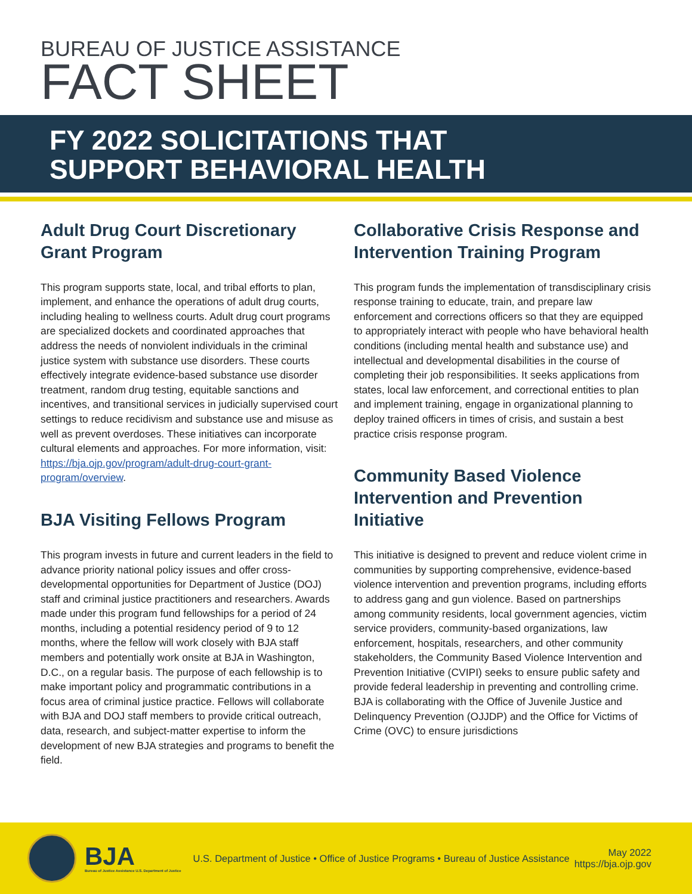BUREAU OF JUSTICE ASSISTANCE
FACT SHEET
FY 2022 SOLICITATIONS THAT
SUPPORT BEHAVIORAL HEALTH
Adult Drug Court Discretionary Grant Program
This program supports state, local, and tribal efforts to plan, implement, and enhance the operations of adult drug courts, including healing to wellness courts. Adult drug court programs are specialized dockets and coordinated approaches that address the needs of nonviolent individuals in the criminal justice system with substance use disorders. These courts effectively integrate evidence-based substance use disorder treatment, random drug testing, equitable sanctions and incentives, and transitional services in judicially supervised court settings to reduce recidivism and substance use and misuse as well as prevent overdoses. These initiatives can incorporate cultural elements and approaches. For more information, visit: https://bja.ojp.gov/program/adult-drug-court-grant-program/overview.
BJA Visiting Fellows Program
This program invests in future and current leaders in the field to advance priority national policy issues and offer cross-developmental opportunities for Department of Justice (DOJ) staff and criminal justice practitioners and researchers. Awards made under this program fund fellowships for a period of 24 months, including a potential residency period of 9 to 12 months, where the fellow will work closely with BJA staff members and potentially work onsite at BJA in Washington, D.C., on a regular basis. The purpose of each fellowship is to make important policy and programmatic contributions in a focus area of criminal justice practice. Fellows will collaborate with BJA and DOJ staff members to provide critical outreach, data, research, and subject-matter expertise to inform the development of new BJA strategies and programs to benefit the field.
Collaborative Crisis Response and Intervention Training Program
This program funds the implementation of transdisciplinary crisis response training to educate, train, and prepare law enforcement and corrections officers so that they are equipped to appropriately interact with people who have behavioral health conditions (including mental health and substance use) and intellectual and developmental disabilities in the course of completing their job responsibilities. It seeks applications from states, local law enforcement, and correctional entities to plan and implement training, engage in organizational planning to deploy trained officers in times of crisis, and sustain a best practice crisis response program.
Community Based Violence Intervention and Prevention Initiative
This initiative is designed to prevent and reduce violent crime in communities by supporting comprehensive, evidence-based violence intervention and prevention programs, including efforts to address gang and gun violence. Based on partnerships among community residents, local government agencies, victim service providers, community-based organizations, law enforcement, hospitals, researchers, and other community stakeholders, the Community Based Violence Intervention and Prevention Initiative (CVIPI) seeks to ensure public safety and provide federal leadership in preventing and controlling crime. BJA is collaborating with the Office of Juvenile Justice and Delinquency Prevention (OJJDP) and the Office for Victims of Crime (OVC) to ensure jurisdictions
BJA
Bureau of Justice Assistance U.S. Department of Justice
U.S. Department of Justice • Office of Justice Programs • Bureau of Justice Assistance
May 2022
https://bja.ojp.gov